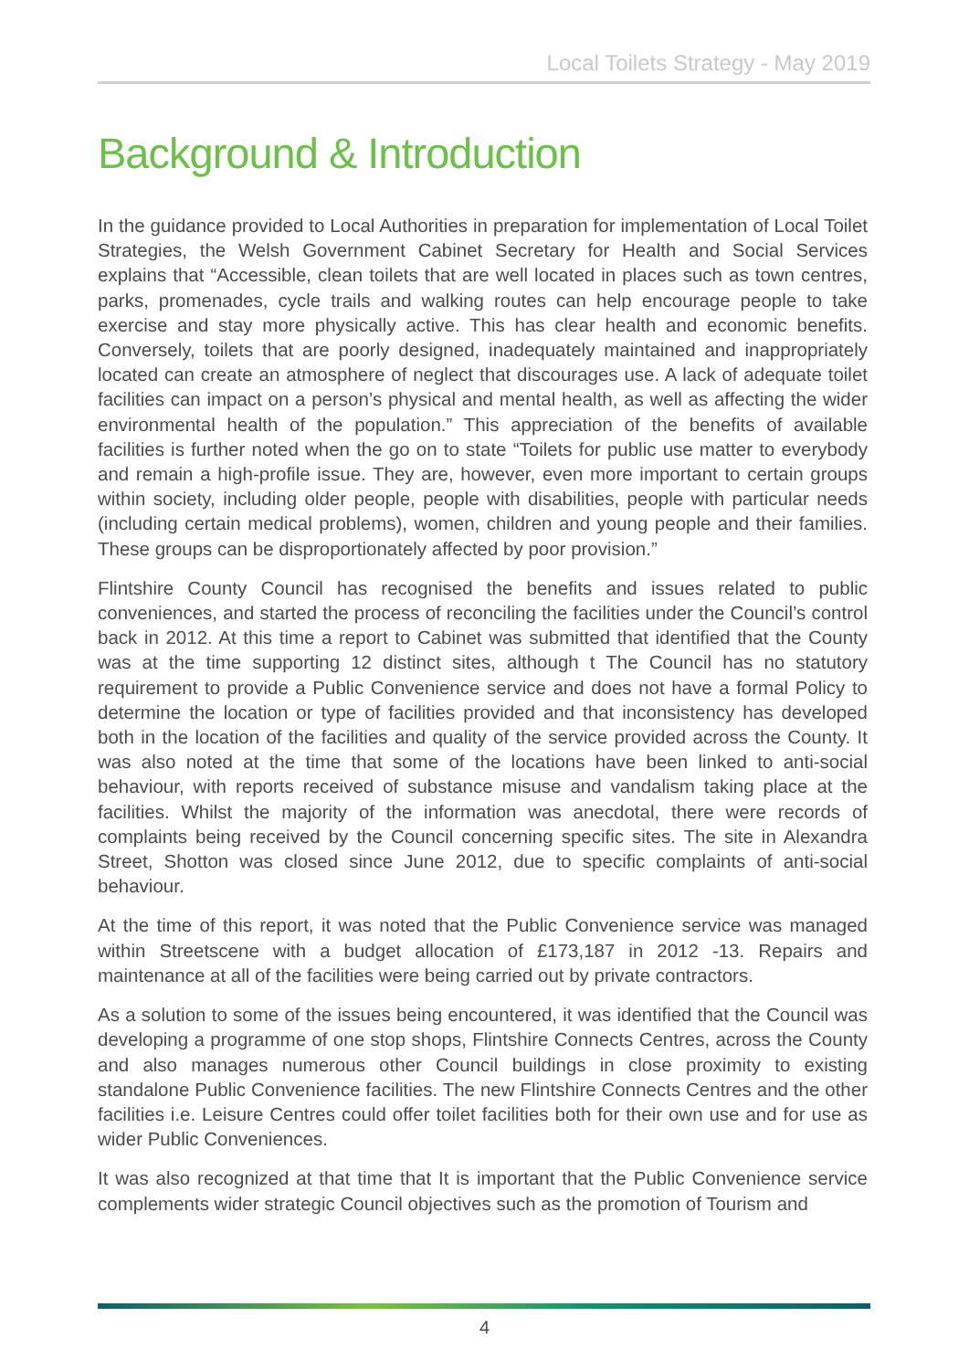Local Toilets Strategy - May 2019
Background & Introduction
In the guidance provided to Local Authorities in preparation for implementation of Local Toilet Strategies, the Welsh Government Cabinet Secretary for Health and Social Services explains that “Accessible, clean toilets that are well located in places such as town centres, parks, promenades, cycle trails and walking routes can help encourage people to take exercise and stay more physically active. This has clear health and economic benefits. Conversely, toilets that are poorly designed, inadequately maintained and inappropriately located can create an atmosphere of neglect that discourages use. A lack of adequate toilet facilities can impact on a person’s physical and mental health, as well as affecting the wider environmental health of the population.” This appreciation of the benefits of available facilities is further noted when the go on to state “Toilets for public use matter to everybody and remain a high-profile issue. They are, however, even more important to certain groups within society, including older people, people with disabilities, people with particular needs (including certain medical problems), women, children and young people and their families. These groups can be disproportionately affected by poor provision.”
Flintshire County Council has recognised the benefits and issues related to public conveniences, and started the process of reconciling the facilities under the Council’s control back in 2012. At this time a report to Cabinet was submitted that identified that the County was at the time supporting 12 distinct sites, although t The Council has no statutory requirement to provide a Public Convenience service and does not have a formal Policy to determine the location or type of facilities provided and that inconsistency has developed both in the location of the facilities and quality of the service provided across the County. It was also noted at the time that some of the locations have been linked to anti-social behaviour, with reports received of substance misuse and vandalism taking place at the facilities. Whilst the majority of the information was anecdotal, there were records of complaints being received by the Council concerning specific sites. The site in Alexandra Street, Shotton was closed since June 2012, due to specific complaints of anti-social behaviour.
At the time of this report, it was noted that the Public Convenience service was managed within Streetscene with a budget allocation of £173,187 in 2012 -13. Repairs and maintenance at all of the facilities were being carried out by private contractors.
As a solution to some of the issues being encountered, it was identified that the Council was developing a programme of one stop shops, Flintshire Connects Centres, across the County and also manages numerous other Council buildings in close proximity to existing standalone Public Convenience facilities. The new Flintshire Connects Centres and the other facilities i.e. Leisure Centres could offer toilet facilities both for their own use and for use as wider Public Conveniences.
It was also recognized at that time that It is important that the Public Convenience service complements wider strategic Council objectives such as the promotion of Tourism and
4